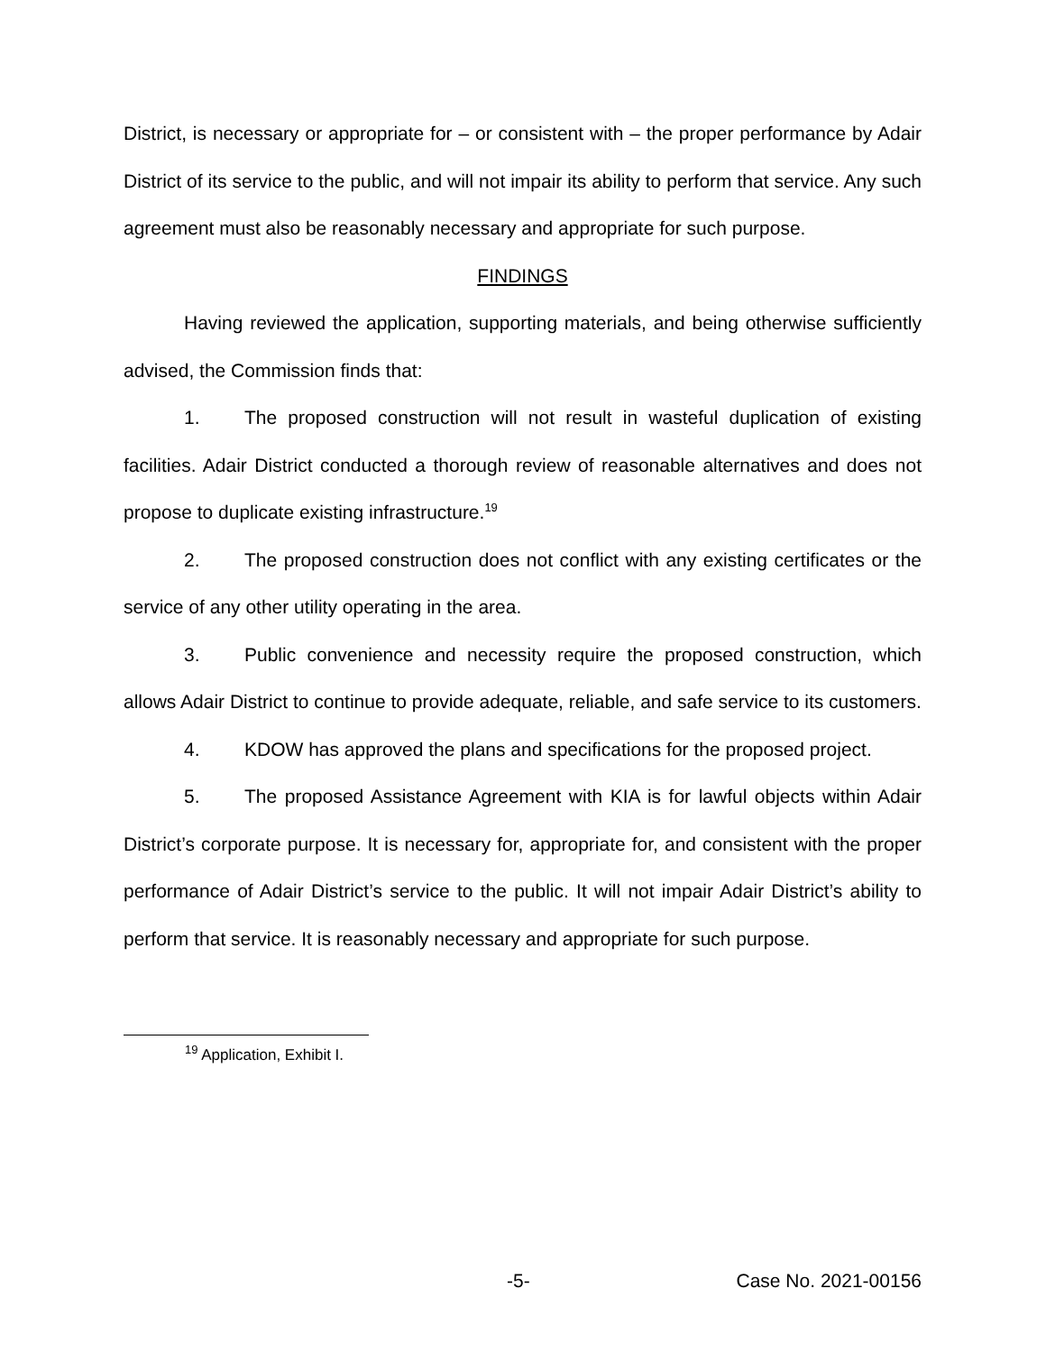District, is necessary or appropriate for – or consistent with – the proper performance by Adair District of its service to the public, and will not impair its ability to perform that service. Any such agreement must also be reasonably necessary and appropriate for such purpose.
FINDINGS
Having reviewed the application, supporting materials, and being otherwise sufficiently advised, the Commission finds that:
1. The proposed construction will not result in wasteful duplication of existing facilities. Adair District conducted a thorough review of reasonable alternatives and does not propose to duplicate existing infrastructure.<sup>19</sup>
2. The proposed construction does not conflict with any existing certificates or the service of any other utility operating in the area.
3. Public convenience and necessity require the proposed construction, which allows Adair District to continue to provide adequate, reliable, and safe service to its customers.
4. KDOW has approved the plans and specifications for the proposed project.
5. The proposed Assistance Agreement with KIA is for lawful objects within Adair District’s corporate purpose. It is necessary for, appropriate for, and consistent with the proper performance of Adair District’s service to the public. It will not impair Adair District’s ability to perform that service. It is reasonably necessary and appropriate for such purpose.
<sup>19</sup> Application, Exhibit I.
-5- Case No. 2021-00156